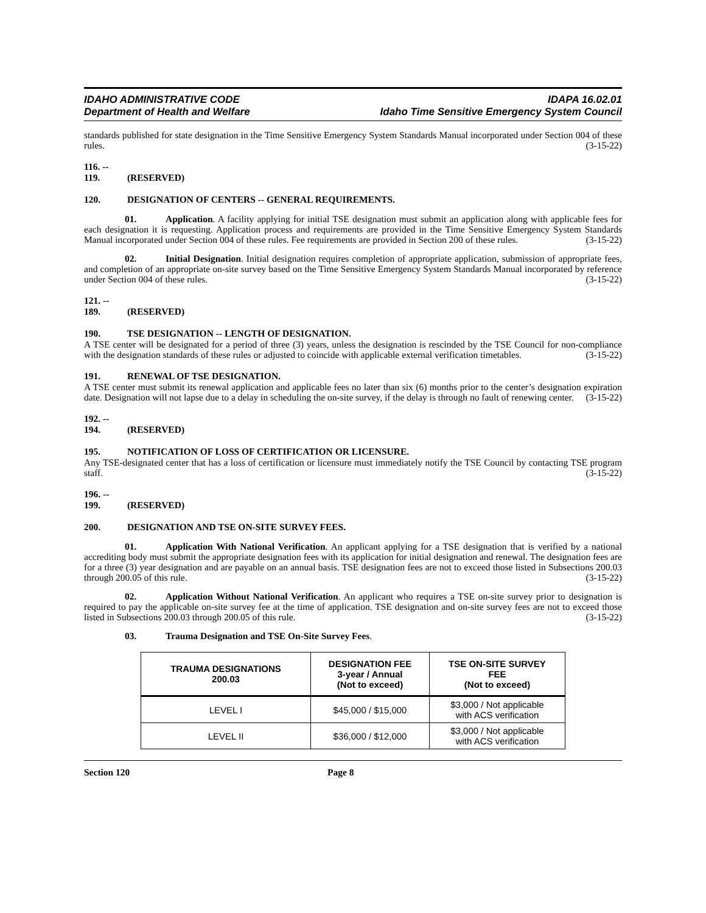IDAHO ADMINISTRATIVE CODE
Department of Health and Welfare
IDAPA 16.02.01
Idaho Time Sensitive Emergency System Council
standards published for state designation in the Time Sensitive Emergency System Standards Manual incorporated under Section 004 of these rules. (3-15-22)
116. -- 119. (RESERVED)
120. DESIGNATION OF CENTERS -- GENERAL REQUIREMENTS.
01. Application. A facility applying for initial TSE designation must submit an application along with applicable fees for each designation it is requesting. Application process and requirements are provided in the Time Sensitive Emergency System Standards Manual incorporated under Section 004 of these rules. Fee requirements are provided in Section 200 of these rules. (3-15-22)
02. Initial Designation. Initial designation requires completion of appropriate application, submission of appropriate fees, and completion of an appropriate on-site survey based on the Time Sensitive Emergency System Standards Manual incorporated by reference under Section 004 of these rules. (3-15-22)
121. -- 189. (RESERVED)
190. TSE DESIGNATION -- LENGTH OF DESIGNATION.
A TSE center will be designated for a period of three (3) years, unless the designation is rescinded by the TSE Council for non-compliance with the designation standards of these rules or adjusted to coincide with applicable external verification timetables. (3-15-22)
191. RENEWAL OF TSE DESIGNATION.
A TSE center must submit its renewal application and applicable fees no later than six (6) months prior to the center’s designation expiration date. Designation will not lapse due to a delay in scheduling the on-site survey, if the delay is through no fault of renewing center. (3-15-22)
192. -- 194. (RESERVED)
195. NOTIFICATION OF LOSS OF CERTIFICATION OR LICENSURE.
Any TSE-designated center that has a loss of certification or licensure must immediately notify the TSE Council by contacting TSE program staff. (3-15-22)
196. -- 199. (RESERVED)
200. DESIGNATION AND TSE ON-SITE SURVEY FEES.
01. Application With National Verification. An applicant applying for a TSE designation that is verified by a national accrediting body must submit the appropriate designation fees with its application for initial designation and renewal. The designation fees are for a three (3) year designation and are payable on an annual basis. TSE designation fees are not to exceed those listed in Subsections 200.03 through 200.05 of this rule. (3-15-22)
02. Application Without National Verification. An applicant who requires a TSE on-site survey prior to designation is required to pay the applicable on-site survey fee at the time of application. TSE designation and on-site survey fees are not to exceed those listed in Subsections 200.03 through 200.05 of this rule. (3-15-22)
03. Trauma Designation and TSE On-Site Survey Fees.
| TRAUMA DESIGNATIONS 200.03 | DESIGNATION FEE 3-year / Annual (Not to exceed) | TSE ON-SITE SURVEY FEE (Not to exceed) |
| --- | --- | --- |
| LEVEL I | $45,000 / $15,000 | $3,000 / Not applicable with ACS verification |
| LEVEL II | $36,000 / $12,000 | $3,000 / Not applicable with ACS verification |
Section 120 Page 8